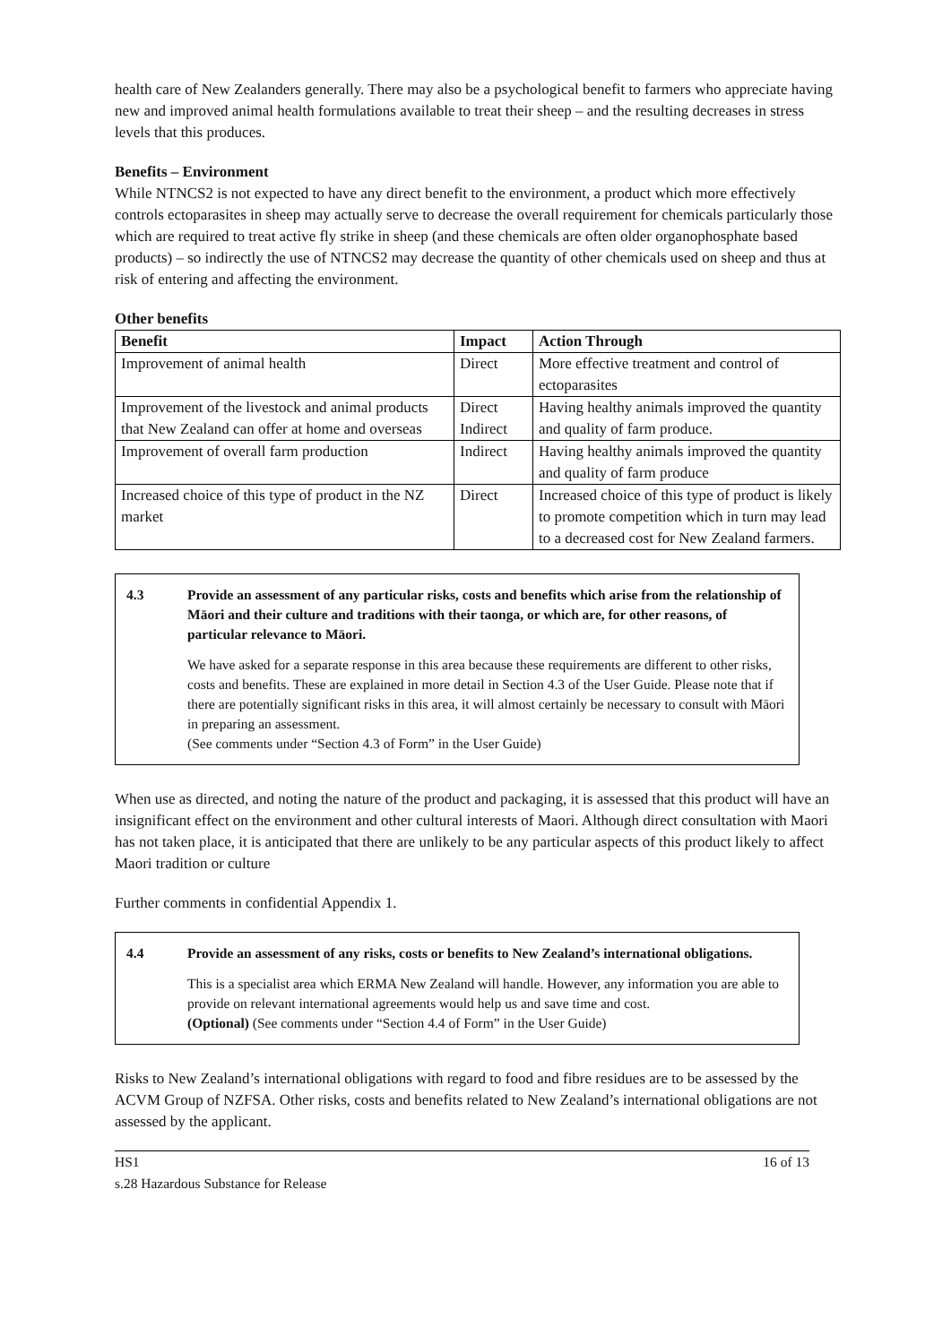health care of New Zealanders generally. There may also be a psychological benefit to farmers who appreciate having new and improved animal health formulations available to treat their sheep – and the resulting decreases in stress levels that this produces.
Benefits – Environment
While NTNCS2 is not expected to have any direct benefit to the environment, a product which more effectively controls ectoparasites in sheep may actually serve to decrease the overall requirement for chemicals particularly those which are required to treat active fly strike in sheep (and these chemicals are often older organophosphate based products) – so indirectly the use of NTNCS2 may decrease the quantity of other chemicals used on sheep and thus at risk of entering and affecting the environment.
Other benefits
| Benefit | Impact | Action Through |
| --- | --- | --- |
| Improvement of animal health | Direct | More effective treatment and control of ectoparasites |
| Improvement of the livestock and animal products that New Zealand can offer at home and overseas | Direct Indirect | Having healthy animals improved the quantity and quality of farm produce. |
| Improvement of overall farm production | Indirect | Having healthy animals improved the quantity and quality of farm produce |
| Increased choice of this type of product in the NZ market | Direct | Increased choice of this type of product is likely to promote competition which in turn may lead to a decreased cost for New Zealand farmers. |
4.3 Provide an assessment of any particular risks, costs and benefits which arise from the relationship of Māori and their culture and traditions with their taonga, or which are, for other reasons, of particular relevance to Māori.
We have asked for a separate response in this area because these requirements are different to other risks, costs and benefits. These are explained in more detail in Section 4.3 of the User Guide. Please note that if there are potentially significant risks in this area, it will almost certainly be necessary to consult with Māori in preparing an assessment.
(See comments under “Section 4.3 of Form” in the User Guide)
When use as directed, and noting the nature of the product and packaging, it is assessed that this product will have an insignificant effect on the environment and other cultural interests of Maori. Although direct consultation with Maori has not taken place, it is anticipated that there are unlikely to be any particular aspects of this product likely to affect Maori tradition or culture
Further comments in confidential Appendix 1.
4.4 Provide an assessment of any risks, costs or benefits to New Zealand’s international obligations.
This is a specialist area which ERMA New Zealand will handle. However, any information you are able to provide on relevant international agreements would help us and save time and cost.
(Optional) (See comments under “Section 4.4 of Form” in the User Guide)
Risks to New Zealand’s international obligations with regard to food and fibre residues are to be assessed by the ACVM Group of NZFSA. Other risks, costs and benefits related to New Zealand’s international obligations are not assessed by the applicant.
HS1
s.28 Hazardous Substance for Release 16 of 13